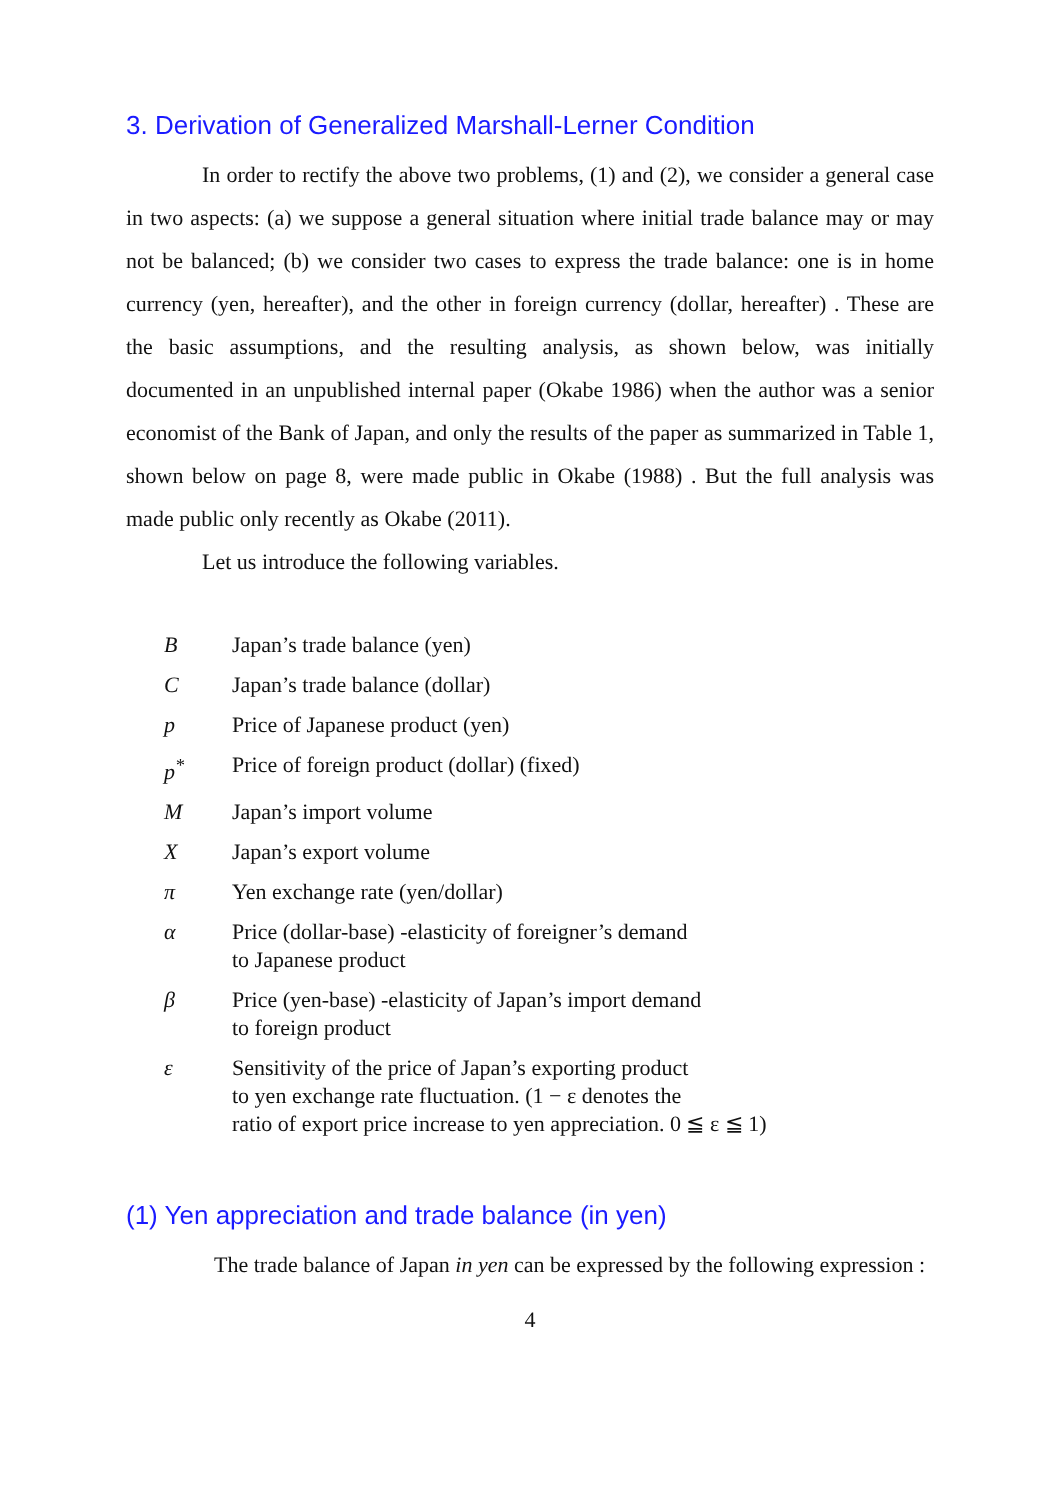3. Derivation of Generalized Marshall-Lerner Condition
In order to rectify the above two problems, (1) and (2), we consider a general case in two aspects: (a) we suppose a general situation where initial trade balance may or may not be balanced; (b) we consider two cases to express the trade balance: one is in home currency (yen, hereafter), and the other in foreign currency (dollar, hereafter) . These are the basic assumptions, and the resulting analysis, as shown below, was initially documented in an unpublished internal paper (Okabe 1986) when the author was a senior economist of the Bank of Japan, and only the results of the paper as summarized in Table 1, shown below on page 8, were made public in Okabe (1988) . But the full analysis was made public only recently as Okabe (2011).
Let us introduce the following variables.
| B | Japan’s trade balance (yen) |
| C | Japan’s trade balance (dollar) |
| p | Price of Japanese product (yen) |
| p<sup>*</sup> | Price of foreign product (dollar) (fixed) |
| M | Japan’s import volume |
| X | Japan’s export volume |
| π | Yen exchange rate (yen/dollar) |
| α | Price (dollar-base) -elasticity of foreigner’s demand to Japanese product |
| β | Price (yen-base) -elasticity of Japan’s import demand to foreign product |
| ε | Sensitivity of the price of Japan’s exporting product to yen exchange rate fluctuation. (1 − ε denotes the ratio of export price increase to yen appreciation. 0 ≦ ε ≦ 1) |
(1) Yen appreciation and trade balance (in yen)
The trade balance of Japan in yen can be expressed by the following expression :
4